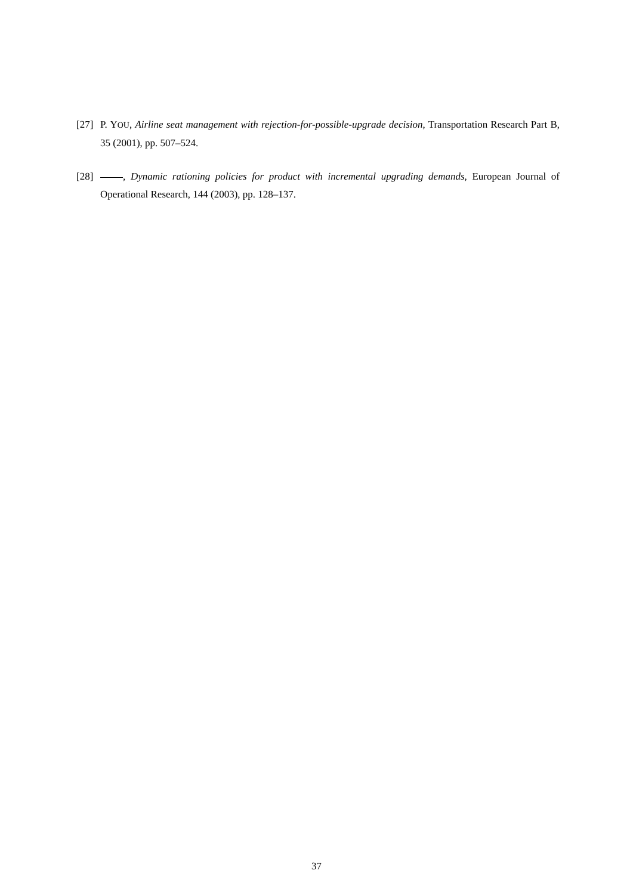[27] P. YOU, Airline seat management with rejection-for-possible-upgrade decision, Transportation Research Part B, 35 (2001), pp. 507–524.
[28] , Dynamic rationing policies for product with incremental upgrading demands, European Journal of Operational Research, 144 (2003), pp. 128–137.
37